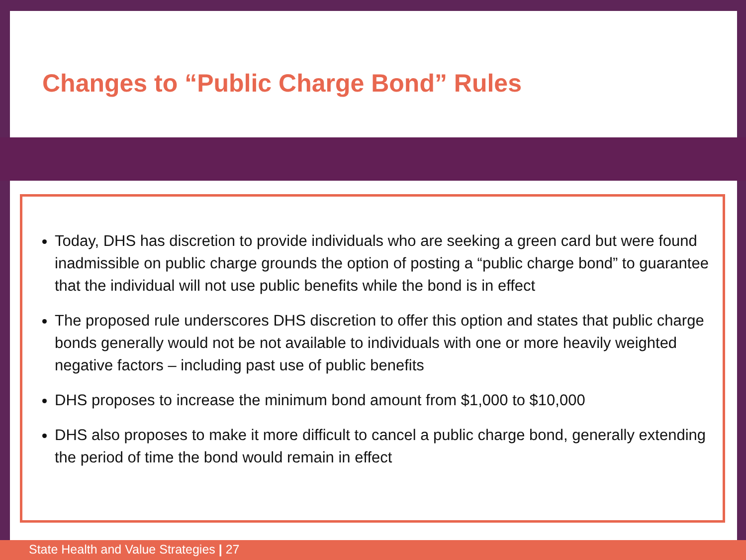Changes to “Public Charge Bond” Rules
Today, DHS has discretion to provide individuals who are seeking a green card but were found inadmissible on public charge grounds the option of posting a “public charge bond” to guarantee that the individual will not use public benefits while the bond is in effect
The proposed rule underscores DHS discretion to offer this option and states that public charge bonds generally would not be not available to individuals with one or more heavily weighted negative factors – including past use of public benefits
DHS proposes to increase the minimum bond amount from $1,000 to $10,000
DHS also proposes to make it more difficult to cancel a public charge bond, generally extending the period of time the bond would remain in effect
State Health and Value Strategies | 27